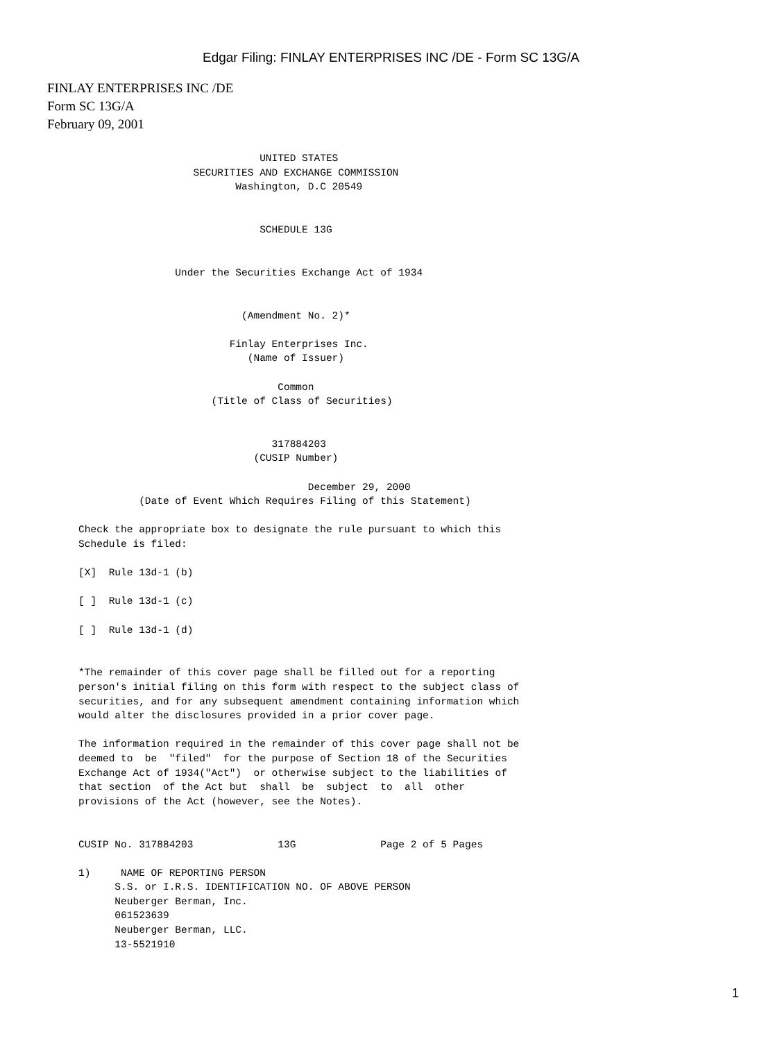Edgar Filing: FINLAY ENTERPRISES INC /DE - Form SC 13G/A
FINLAY ENTERPRISES INC /DE
Form SC 13G/A
February 09, 2001
                                           UNITED STATES
                                SECURITIES AND EXCHANGE COMMISSION
                                       Washington, D.C 20549


                                           SCHEDULE 13G


                             Under the Securities Exchange Act of 1934


                                        (Amendment No. 2)*

                                      Finlay Enterprises Inc.
                                         (Name of Issuer)

                                              Common
                                   (Title of Class of Securities)


                                             317884203
                                          (CUSIP Number)

                                                   December 29, 2000
                       (Date of Event Which Requires Filing of this Statement)

             Check the appropriate box to designate the rule pursuant to which this
             Schedule is filed:

             [X]  Rule 13d-1 (b)

             [ ]  Rule 13d-1 (c)

             [ ]  Rule 13d-1 (d)


             *The remainder of this cover page shall be filled out for a reporting
             person's initial filing on this form with respect to the subject class of
             securities, and for any subsequent amendment containing information which
             would alter the disclosures provided in a prior cover page.

             The information required in the remainder of this cover page shall not be
             deemed to  be  "filed"  for the purpose of Section 18 of the Securities
             Exchange Act of 1934("Act")  or otherwise subject to the liabilities of
             that section  of the Act but  shall  be  subject  to  all  other
             provisions of the Act (however, see the Notes).


             CUSIP No. 317884203              13G              Page 2 of 5 Pages

             1)     NAME OF REPORTING PERSON
                   S.S. or I.R.S. IDENTIFICATION NO. OF ABOVE PERSON
                   Neuberger Berman, Inc.
                   061523639
                   Neuberger Berman, LLC.
                   13-5521910
1